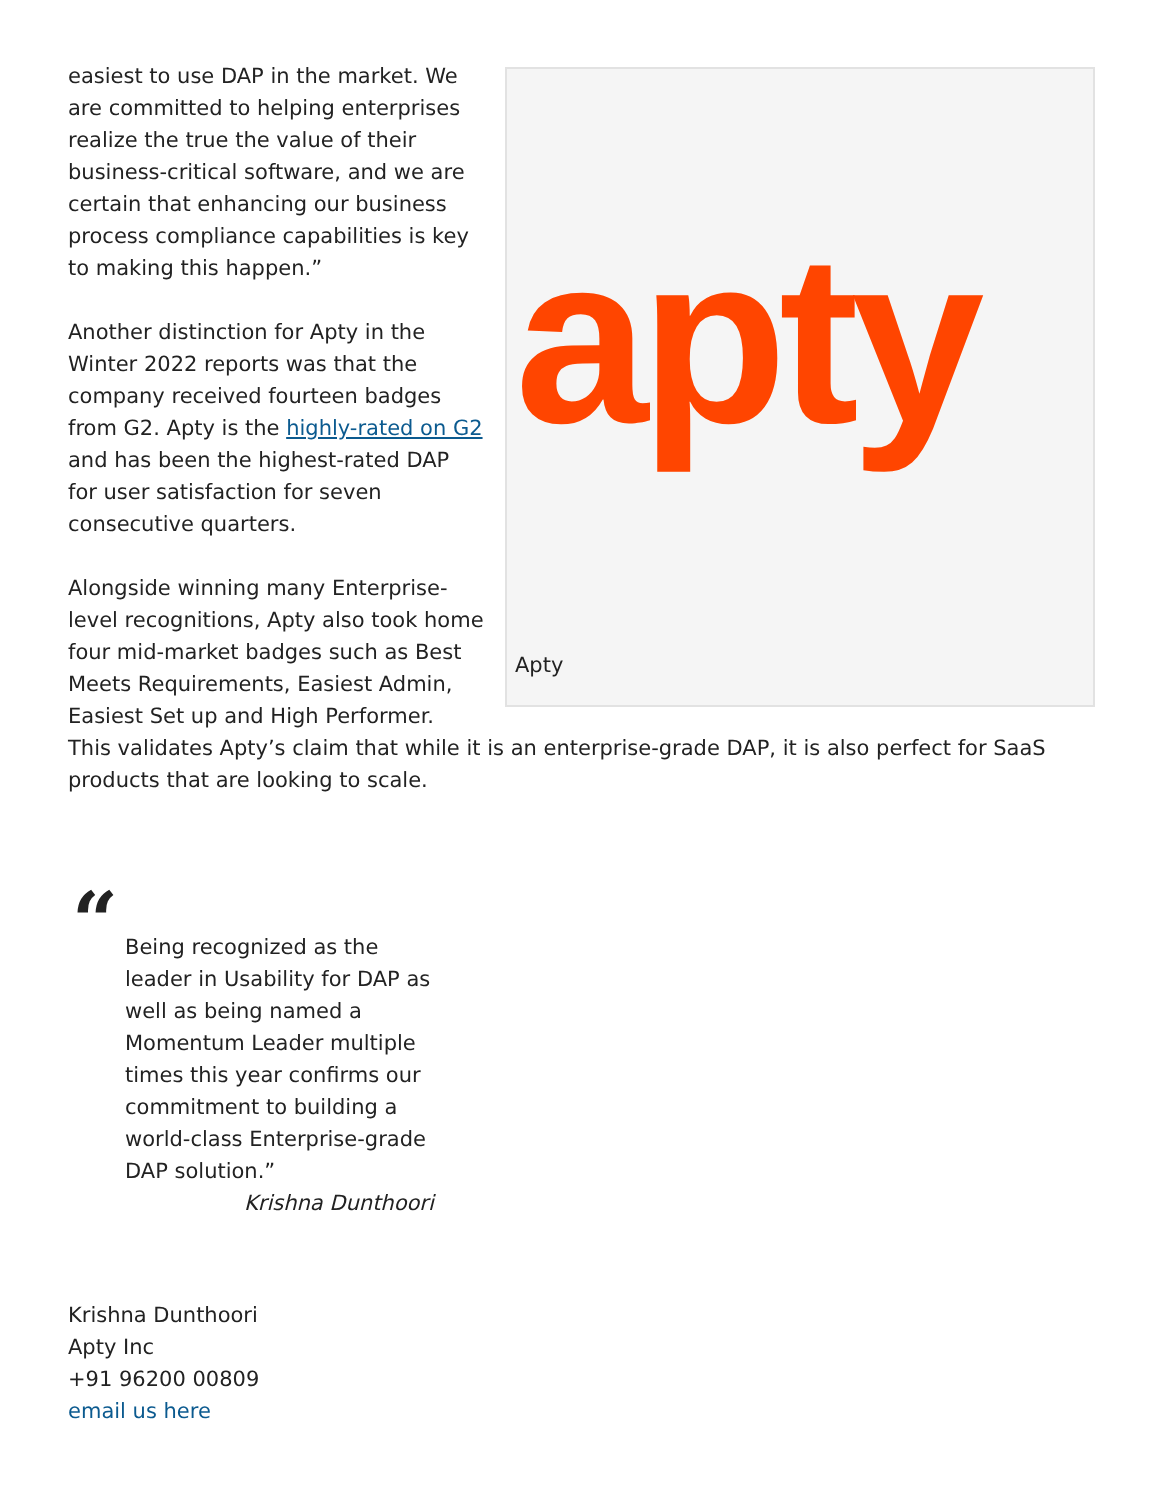apty
Apty
easiest to use DAP in the market. We are committed to helping enterprises realize the true the value of their business-critical software, and we are certain that enhancing our business process compliance capabilities is key to making this happen.”
Another distinction for Apty in the Winter 2022 reports was that the company received fourteen badges from G2. Apty is the highly-rated on G2 and has been the highest-rated DAP for user satisfaction for seven consecutive quarters.
Alongside winning many Enterprise-
level recognitions, Apty also took home
four mid-market badges such as Best
Meets Requirements, Easiest Admin,
Easiest Set up and High Performer.
This validates Apty’s claim that while it is an enterprise-grade DAP, it is also perfect for SaaS products that are looking to scale.
“
Being recognized as the leader in Usability for DAP as well as being named a Momentum Leader multiple times this year confirms our commitment to building a world-class Enterprise-grade DAP solution.”
Krishna Dunthoori
Krishna Dunthoori
Apty Inc
+91 96200 00809
email us here